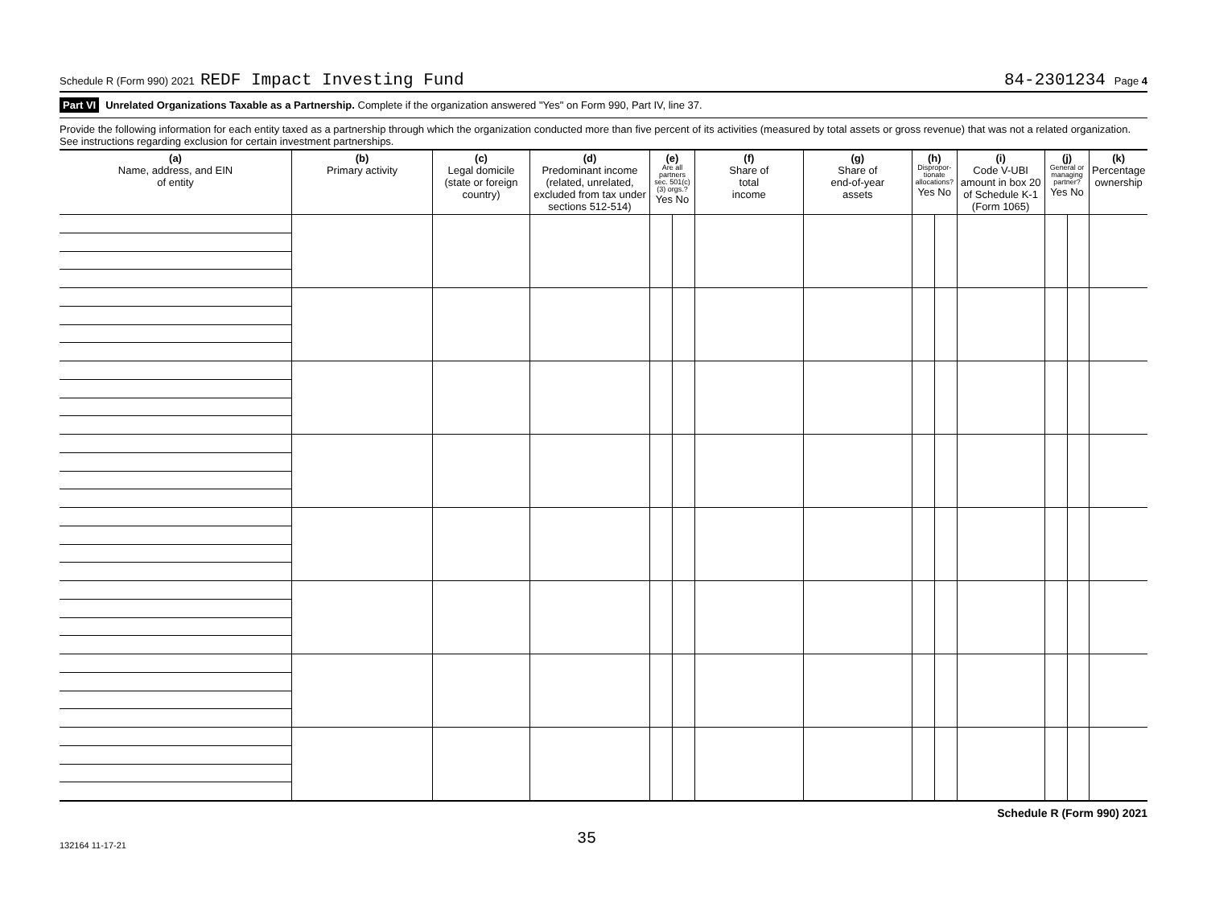Schedule R (Form 990) 2021 REDF Impact Investing Fund 84-2301234 Page 4
Part VI Unrelated Organizations Taxable as a Partnership. Complete if the organization answered "Yes" on Form 990, Part IV, line 37.
Provide the following information for each entity taxed as a partnership through which the organization conducted more than five percent of its activities (measured by total assets or gross revenue) that was not a related organization. See instructions regarding exclusion for certain investment partnerships.
| (a) Name, address, and EIN of entity | (b) Primary activity | (c) Legal domicile (state or foreign country) | (d) Predominant income (related, unrelated, excluded from tax under sections 512-514) | (e) Are all partners sec. 501(c)(3) orgs.? Yes No | | (f) Share of total income | (g) Share of end-of-year assets | (h) Dispropor-tionate allocations? Yes No | | (i) Code V-UBI amount in box 20 of Schedule K-1 (Form 1065) | (j) General or managing partner? Yes No | | (k) Percentage ownership |
| --- | --- | --- | --- | --- | --- | --- | --- | --- | --- | --- | --- | --- | --- |
Schedule R (Form 990) 2021
132164 11-17-21 35